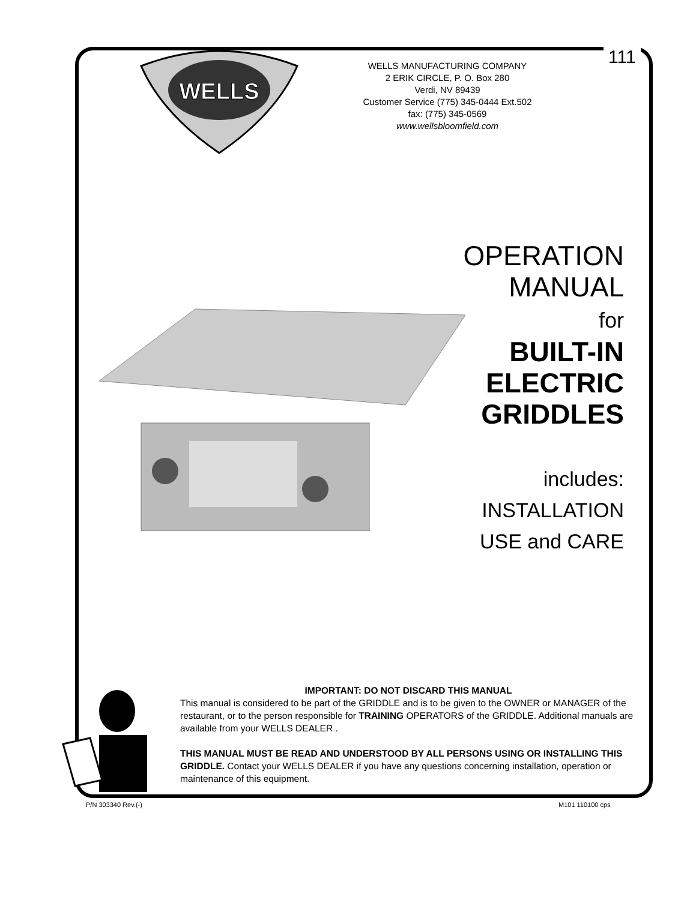111
WELLS
WELLS MANUFACTURING COMPANY
2 ERIK CIRCLE, P. O. Box 280
Verdi, NV 89439
Customer Service (775) 345-0444 Ext.502
fax: (775) 345-0569
www.wellsbloomfield.com
OPERATION
MANUAL
for
BUILT-IN
ELECTRIC
GRIDDLES
includes:
INSTALLATION
USE and CARE
IMPORTANT: DO NOT DISCARD THIS MANUAL
This manual is considered to be part of the GRIDDLE and is to be given to the OWNER or MANAGER of the restaurant, or to the person responsible for TRAINING OPERATORS of the GRIDDLE. Additional manuals are available from your WELLS DEALER .
THIS MANUAL MUST BE READ AND UNDERSTOOD BY ALL PERSONS USING OR INSTALLING THIS GRIDDLE. Contact your WELLS DEALER if you have any questions concerning installation, operation or maintenance of this equipment.
P/N 303340 Rev.(-) M101 110100 cps